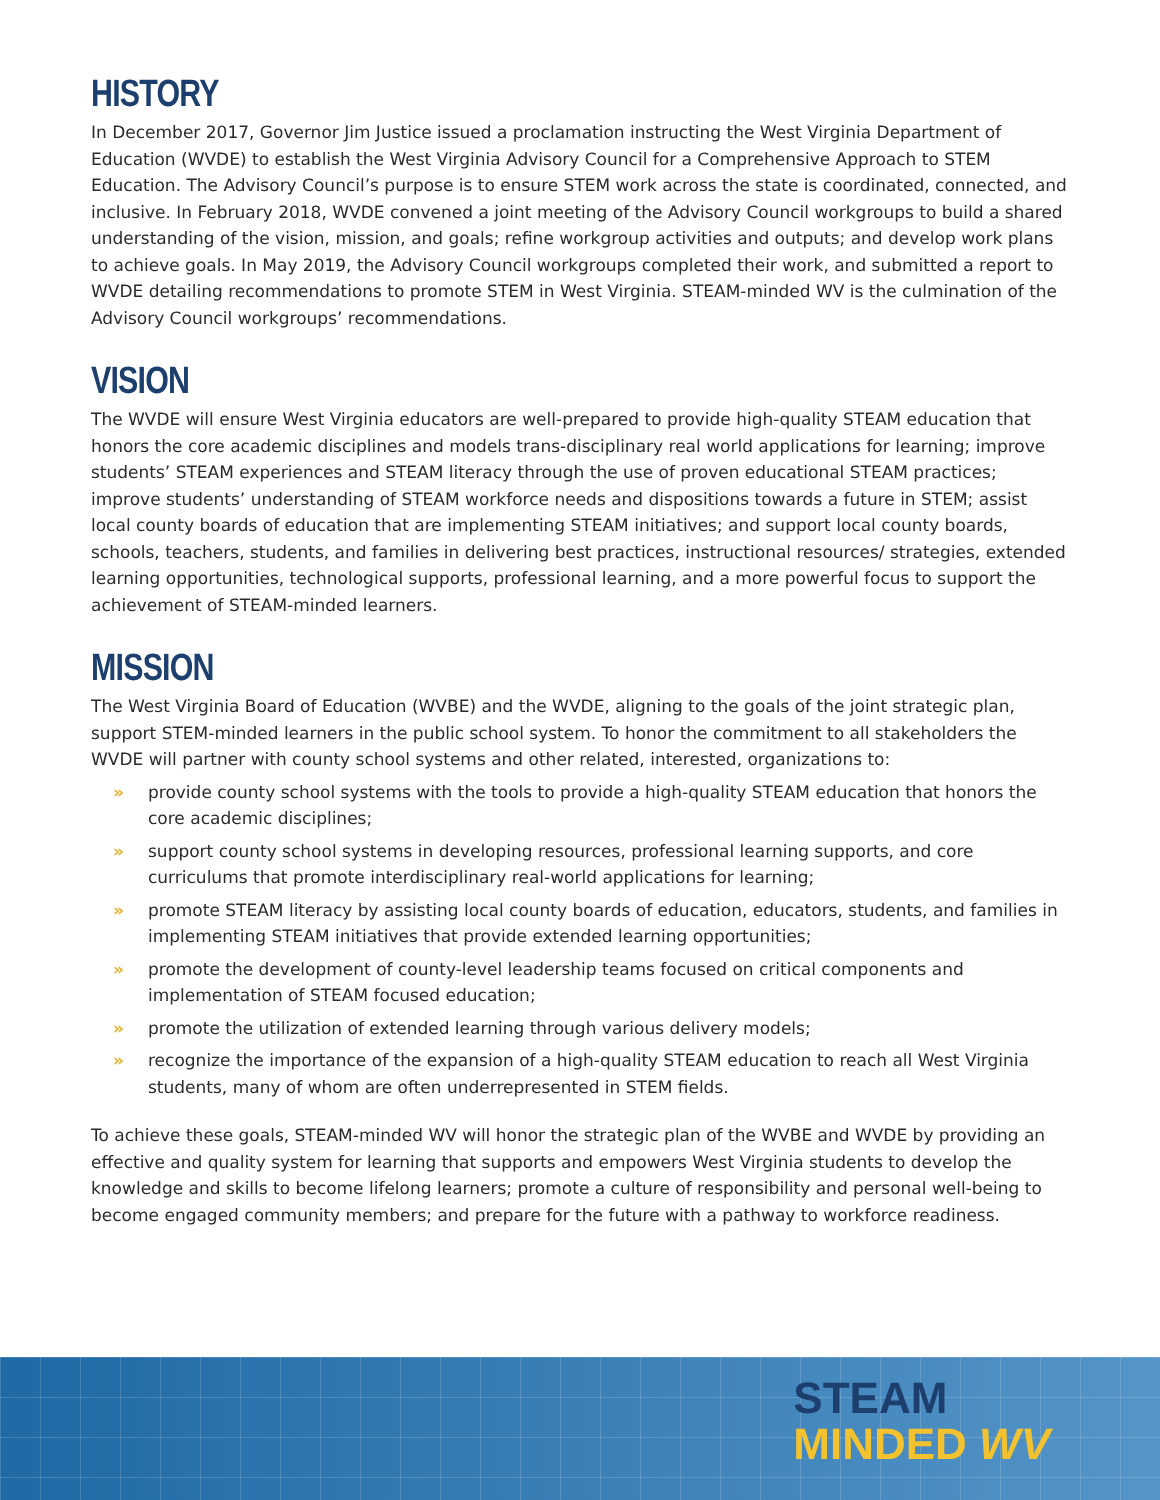HISTORY
In December 2017, Governor Jim Justice issued a proclamation instructing the West Virginia Department of Education (WVDE) to establish the West Virginia Advisory Council for a Comprehensive Approach to STEM Education. The Advisory Council’s purpose is to ensure STEM work across the state is coordinated, connected, and inclusive. In February 2018, WVDE convened a joint meeting of the Advisory Council workgroups to build a shared understanding of the vision, mission, and goals; refine workgroup activities and outputs; and develop work plans to achieve goals. In May 2019, the Advisory Council workgroups completed their work, and submitted a report to WVDE detailing recommendations to promote STEM in West Virginia. STEAM-minded WV is the culmination of the Advisory Council workgroups’ recommendations.
VISION
The WVDE will ensure West Virginia educators are well-prepared to provide high-quality STEAM education that honors the core academic disciplines and models trans-disciplinary real world applications for learning; improve students’ STEAM experiences and STEAM literacy through the use of proven educational STEAM practices; improve students’ understanding of STEAM workforce needs and dispositions towards a future in STEM; assist local county boards of education that are implementing STEAM initiatives; and support local county boards, schools, teachers, students, and families in delivering best practices, instructional resources/ strategies, extended learning opportunities, technological supports, professional learning, and a more powerful focus to support the achievement of STEAM-minded learners.
MISSION
The West Virginia Board of Education (WVBE) and the WVDE, aligning to the goals of the joint strategic plan, support STEM-minded learners in the public school system. To honor the commitment to all stakeholders the WVDE will partner with county school systems and other related, interested, organizations to:
» provide county school systems with the tools to provide a high-quality STEAM education that honors the core academic disciplines;
» support county school systems in developing resources, professional learning supports, and core curriculums that promote interdisciplinary real-world applications for learning;
» promote STEAM literacy by assisting local county boards of education, educators, students, and families in implementing STEAM initiatives that provide extended learning opportunities;
» promote the development of county-level leadership teams focused on critical components and implementation of STEAM focused education;
» promote the utilization of extended learning through various delivery models;
» recognize the importance of the expansion of a high-quality STEAM education to reach all West Virginia students, many of whom are often underrepresented in STEM fields.
To achieve these goals, STEAM-minded WV will honor the strategic plan of the WVBE and WVDE by providing an effective and quality system for learning that supports and empowers West Virginia students to develop the knowledge and skills to become lifelong learners; promote a culture of responsibility and personal well-being to become engaged community members; and prepare for the future with a pathway to workforce readiness.
STEAM
MINDED WV